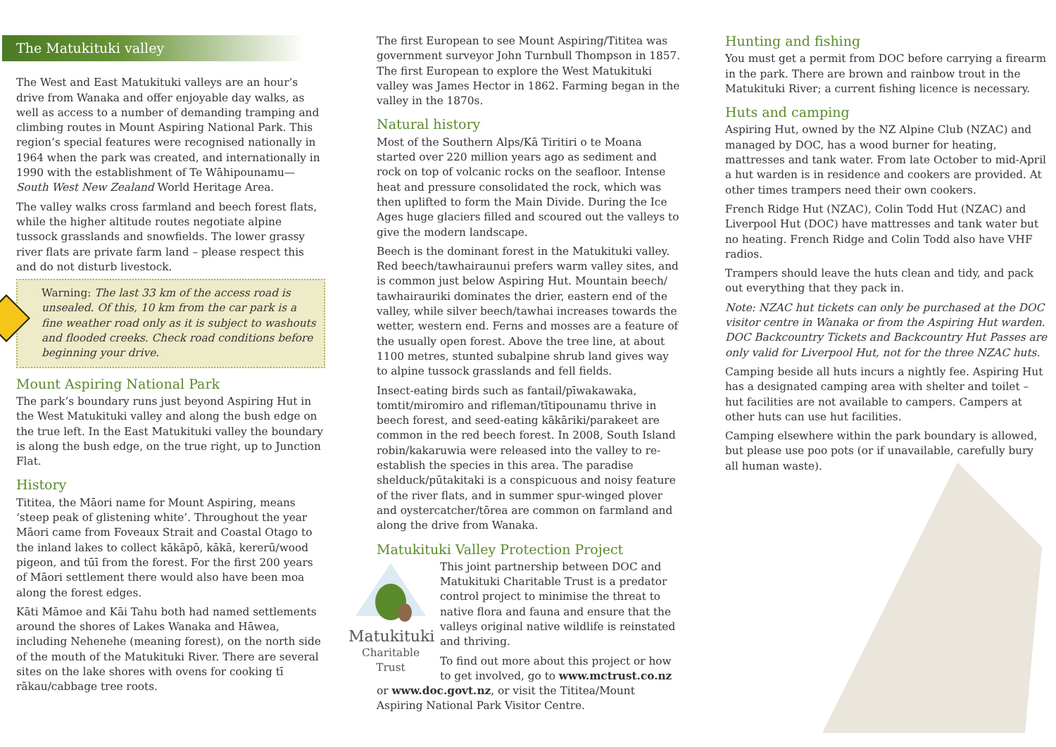The Matukituki valley
The West and East Matukituki valleys are an hour’s drive from Wanaka and offer enjoyable day walks, as well as access to a number of demanding tramping and climbing routes in Mount Aspiring National Park. This region’s special features were recognised nationally in 1964 when the park was created, and internationally in 1990 with the establishment of Te Wāhipounamu—South West New Zealand World Heritage Area.
The valley walks cross farmland and beech forest flats, while the higher altitude routes negotiate alpine tussock grasslands and snowfields. The lower grassy river flats are private farm land – please respect this and do not disturb livestock.
Warning: The last 33 km of the access road is unsealed. Of this, 10 km from the car park is a fine weather road only as it is subject to washouts and flooded creeks. Check road conditions before beginning your drive.
Mount Aspiring National Park
The park’s boundary runs just beyond Aspiring Hut in the West Matukituki valley and along the bush edge on the true left. In the East Matukituki valley the boundary is along the bush edge, on the true right, up to Junction Flat.
History
Tititea, the Māori name for Mount Aspiring, means ‘steep peak of glistening white’. Throughout the year Māori came from Foveaux Strait and Coastal Otago to the inland lakes to collect kākāpō, kākā, kererū/wood pigeon, and tūī from the forest. For the first 200 years of Māori settlement there would also have been moa along the forest edges.
Kāti Māmoe and Kāi Tahu both had named settlements around the shores of Lakes Wanaka and Hāwea, including Nehenehe (meaning forest), on the north side of the mouth of the Matukituki River. There are several sites on the lake shores with ovens for cooking tī rākau/cabbage tree roots.
The first European to see Mount Aspiring/Tititea was government surveyor John Turnbull Thompson in 1857. The first European to explore the West Matukituki valley was James Hector in 1862. Farming began in the valley in the 1870s.
Natural history
Most of the Southern Alps/Kā Tiritiri o te Moana started over 220 million years ago as sediment and rock on top of volcanic rocks on the seafloor. Intense heat and pressure consolidated the rock, which was then uplifted to form the Main Divide. During the Ice Ages huge glaciers filled and scoured out the valleys to give the modern landscape.
Beech is the dominant forest in the Matukituki valley. Red beech/tawhairaunui prefers warm valley sites, and is common just below Aspiring Hut. Mountain beech/ tawhairauriki dominates the drier, eastern end of the valley, while silver beech/tawhai increases towards the wetter, western end. Ferns and mosses are a feature of the usually open forest. Above the tree line, at about 1100 metres, stunted subalpine shrub land gives way to alpine tussock grasslands and fell fields.
Insect-eating birds such as fantail/pīwakawaka, tomtit/miromiro and rifleman/tītipounamu thrive in beech forest, and seed-eating kākāriki/parakeet are common in the red beech forest. In 2008, South Island robin/kakaruwia were released into the valley to re-establish the species in this area. The paradise shelduck/pūtakitaki is a conspicuous and noisy feature of the river flats, and in summer spur-winged plover and oystercatcher/tōrea are common on farmland and along the drive from Wanaka.
Matukituki Valley Protection Project
Matukituki
Charitable Trust
This joint partnership between DOC and Matukituki Charitable Trust is a predator control project to minimise the threat to native flora and fauna and ensure that the valleys original native wildlife is reinstated and thriving.
To find out more about this project or how to get involved, go to www.mctrust.co.nz or www.doc.govt.nz, or visit the Tititea/Mount Aspiring National Park Visitor Centre.
Hunting and fishing
You must get a permit from DOC before carrying a firearm in the park. There are brown and rainbow trout in the Matukituki River; a current fishing licence is necessary.
Huts and camping
Aspiring Hut, owned by the NZ Alpine Club (NZAC) and managed by DOC, has a wood burner for heating, mattresses and tank water. From late October to mid-April a hut warden is in residence and cookers are provided. At other times trampers need their own cookers.
French Ridge Hut (NZAC), Colin Todd Hut (NZAC) and Liverpool Hut (DOC) have mattresses and tank water but no heating. French Ridge and Colin Todd also have VHF radios.
Trampers should leave the huts clean and tidy, and pack out everything that they pack in.
Note: NZAC hut tickets can only be purchased at the DOC visitor centre in Wanaka or from the Aspiring Hut warden. DOC Backcountry Tickets and Backcountry Hut Passes are only valid for Liverpool Hut, not for the three NZAC huts.
Camping beside all huts incurs a nightly fee. Aspiring Hut has a designated camping area with shelter and toilet – hut facilities are not available to campers. Campers at other huts can use hut facilities.
Camping elsewhere within the park boundary is allowed, but please use poo pots (or if unavailable, carefully bury all human waste).